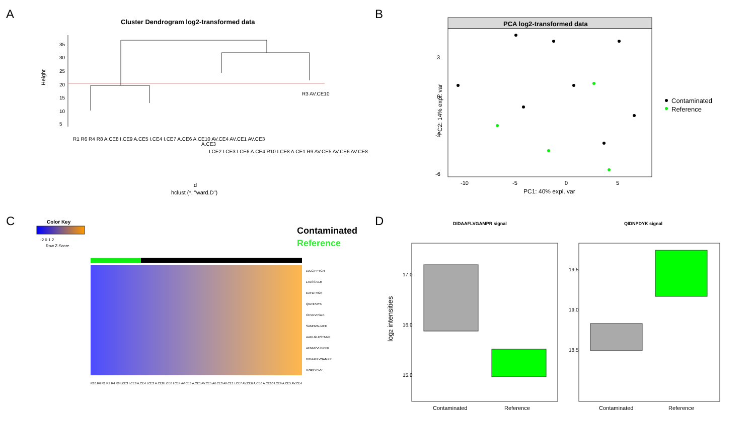A
Cluster Dendrogram log2-transformed data
Height
5
10
15
20
25
30
35
R1 R6 R4 R8 A.CE8 I.CE9 A.CE5 I.CE4 I.CE7 A.CE6 A.CE10 AV.CE4 AV.CE1 AV.CE3
A.CE3
I.CE2 I.CE3 I.CE6 A.CE4 R10 I.CE8 A.CE1 R9 AV.CE5 AV.CE6 AV.CE8
R3 AV.CE10
d
hclust (*, "ward.D")
B
PCA log2-transformed data
3
0
-3
-6
-10
-5
0
5
PC1: 40% expl. var
PC2: 14% expl. var
Contaminated
Reference
C
Color Key
-2 0 1 2
Row Z-Score
Contaminated
Reference
LVLGIPFYGR
LTESSAILR
EAFDTVGR
QIDNPDYK
CEVDVPGLK
SAMNVALIAFK
AADLGLDSTNNR
AFNMYVLDPIFK
DIDAAFLVGAMPR
ILGPLYDVK
R10 R6 R1 R9 R4 R8 I.CE3 I.CE8 A.CE4 I.CE2 A.CE8 I.CE6 I.CE4 AV.CE8 A.CE1 AV.CE5 AV.CE3 AV.CE1 I.CE7 AV.CE6 A.CE6 A.CE10 I.CE9 A.CE5 AV.CE4
D
DIDAAFLVGAMPR signal
QIDNPDYK signal
15.0
16.0
17.0
18.5
19.0
19.5
log2 intensities
Contaminated
Reference
Contaminated
Reference